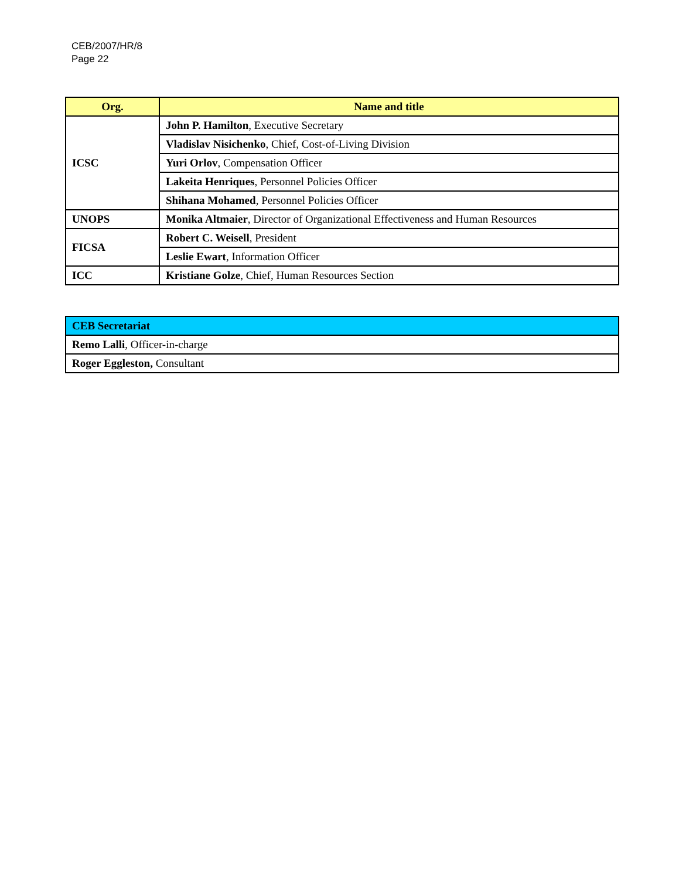CEB/2007/HR/8
Page 22
| Org. | Name and title |
| --- | --- |
| ICSC | John P. Hamilton , Executive Secretary |
| | Vladislav Nisichenko , Chief, Cost-of-Living Division |
| | Yuri Orlov , Compensation Officer |
| | Lakeita Henriques , Personnel Policies Officer |
| | Shihana Mohamed , Personnel Policies Officer |
| UNOPS | Monika Altmaier , Director of Organizational Effectiveness and Human Resources |
| FICSA | Robert C. Weisell , President |
| | Leslie Ewart , Information Officer |
| ICC | Kristiane Golze , Chief, Human Resources Section |
| CEB Secretariat |
| --- |
| Remo Lalli , Officer-in-charge |
| Roger Eggleston, Consultant |